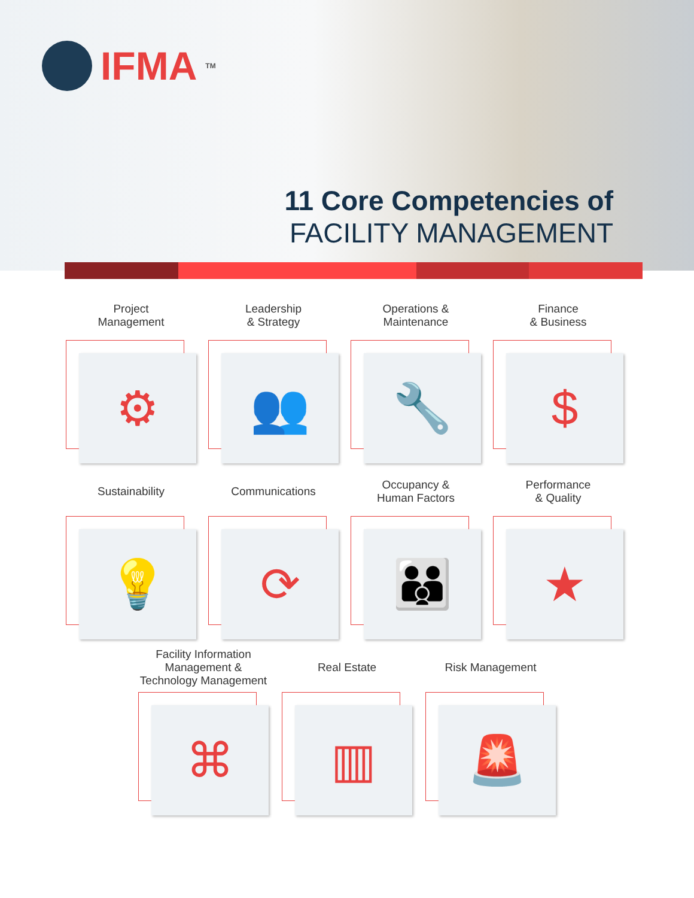IFMA<sup>TM</sup>
11 Core Competencies of
FACILITY MANAGEMENT
Project
Management
⚙
Leadership
& Strategy
👥
Operations &
Maintenance
🔧
Finance
& Business
$
Sustainability
💡
Communications
⟳
Occupancy &
Human Factors
👪
Performance
& Quality
★
Facility Information
Management &
Technology Management
⌘
Real Estate
▥
Risk Management
🚨